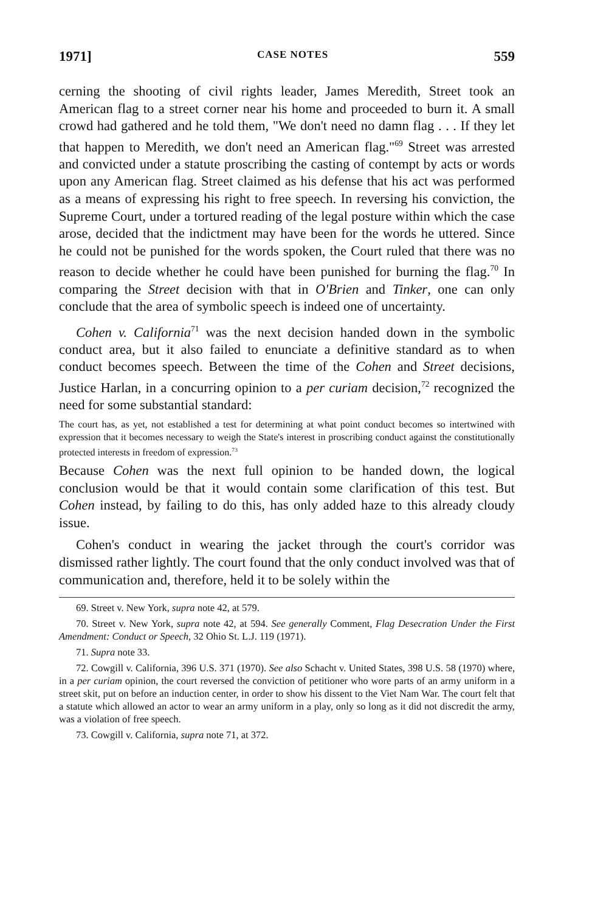1971] CASE NOTES 559
cerning the shooting of civil rights leader, James Meredith, Street took an American flag to a street corner near his home and proceeded to burn it. A small crowd had gathered and he told them, "We don't need no damn flag . . . If they let that happen to Meredith, we don't need an American flag."<sup>69</sup> Street was arrested and convicted under a statute proscribing the casting of contempt by acts or words upon any American flag. Street claimed as his defense that his act was performed as a means of expressing his right to free speech. In reversing his conviction, the Supreme Court, under a tortured reading of the legal posture within which the case arose, decided that the indictment may have been for the words he uttered. Since he could not be punished for the words spoken, the Court ruled that there was no reason to decide whether he could have been punished for burning the flag.<sup>70</sup> In comparing the Street decision with that in O'Brien and Tinker, one can only conclude that the area of symbolic speech is indeed one of uncertainty.
Cohen v. California<sup>71</sup> was the next decision handed down in the symbolic conduct area, but it also failed to enunciate a definitive standard as to when conduct becomes speech. Between the time of the Cohen and Street decisions, Justice Harlan, in a concurring opinion to a per curiam decision,<sup>72</sup> recognized the need for some substantial standard:
The court has, as yet, not established a test for determining at what point conduct becomes so intertwined with expression that it becomes necessary to weigh the State's interest in proscribing conduct against the constitutionally protected interests in freedom of expression.<sup>73</sup>
Because Cohen was the next full opinion to be handed down, the logical conclusion would be that it would contain some clarification of this test. But Cohen instead, by failing to do this, has only added haze to this already cloudy issue.
Cohen's conduct in wearing the jacket through the court's corridor was dismissed rather lightly. The court found that the only conduct involved was that of communication and, therefore, held it to be solely within the
69. Street v. New York, supra note 42, at 579.
70. Street v. New York, supra note 42, at 594. See generally Comment, Flag Desecration Under the First Amendment: Conduct or Speech, 32 Ohio St. L.J. 119 (1971).
71. Supra note 33.
72. Cowgill v. California, 396 U.S. 371 (1970). See also Schacht v. United States, 398 U.S. 58 (1970) where, in a per curiam opinion, the court reversed the conviction of petitioner who wore parts of an army uniform in a street skit, put on before an induction center, in order to show his dissent to the Viet Nam War. The court felt that a statute which allowed an actor to wear an army uniform in a play, only so long as it did not discredit the army, was a violation of free speech.
73. Cowgill v. California, supra note 71, at 372.